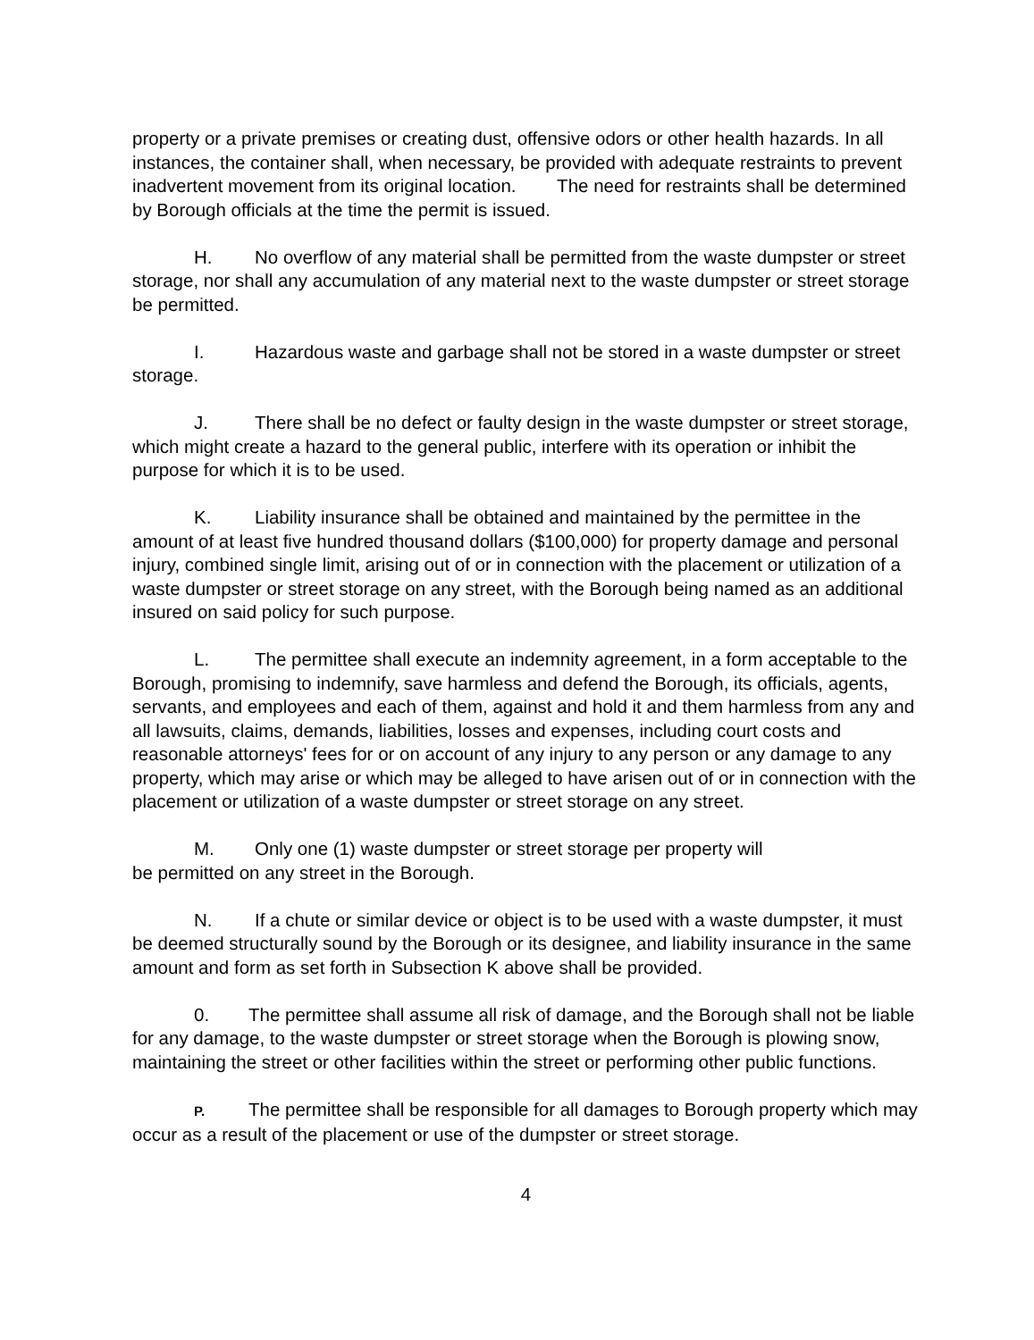property or a private premises or creating dust, offensive odors or other health hazards. In all instances, the container shall, when necessary, be provided with adequate restraints to prevent inadvertent movement from its original location. The need for restraints shall be determined by Borough officials at the time the permit is issued.
H. No overflow of any material shall be permitted from the waste dumpster or street storage, nor shall any accumulation of any material next to the waste dumpster or street storage be permitted.
I. Hazardous waste and garbage shall not be stored in a waste dumpster or street storage.
J. There shall be no defect or faulty design in the waste dumpster or street storage, which might create a hazard to the general public, interfere with its operation or inhibit the purpose for which it is to be used.
K. Liability insurance shall be obtained and maintained by the permittee in the amount of at least five hundred thousand dollars ($100,000) for property damage and personal injury, combined single limit, arising out of or in connection with the placement or utilization of a waste dumpster or street storage on any street, with the Borough being named as an additional insured on said policy for such purpose.
L. The permittee shall execute an indemnity agreement, in a form acceptable to the Borough, promising to indemnify, save harmless and defend the Borough, its officials, agents, servants, and employees and each of them, against and hold it and them harmless from any and all lawsuits, claims, demands, liabilities, losses and expenses, including court costs and reasonable attorneys' fees for or on account of any injury to any person or any damage to any property, which may arise or which may be alleged to have arisen out of or in connection with the placement or utilization of a waste dumpster or street storage on any street.
M. Only one (1) waste dumpster or street storage per property will
be permitted on any street in the Borough.
N. If a chute or similar device or object is to be used with a waste dumpster, it must be deemed structurally sound by the Borough or its designee, and liability insurance in the same amount and form as set forth in Subsection K above shall be provided.
0. The permittee shall assume all risk of damage, and the Borough shall not be liable for any damage, to the waste dumpster or street storage when the Borough is plowing snow, maintaining the street or other facilities within the street or performing other public functions.
P. The permittee shall be responsible for all damages to Borough property which may occur as a result of the placement or use of the dumpster or street storage.
4